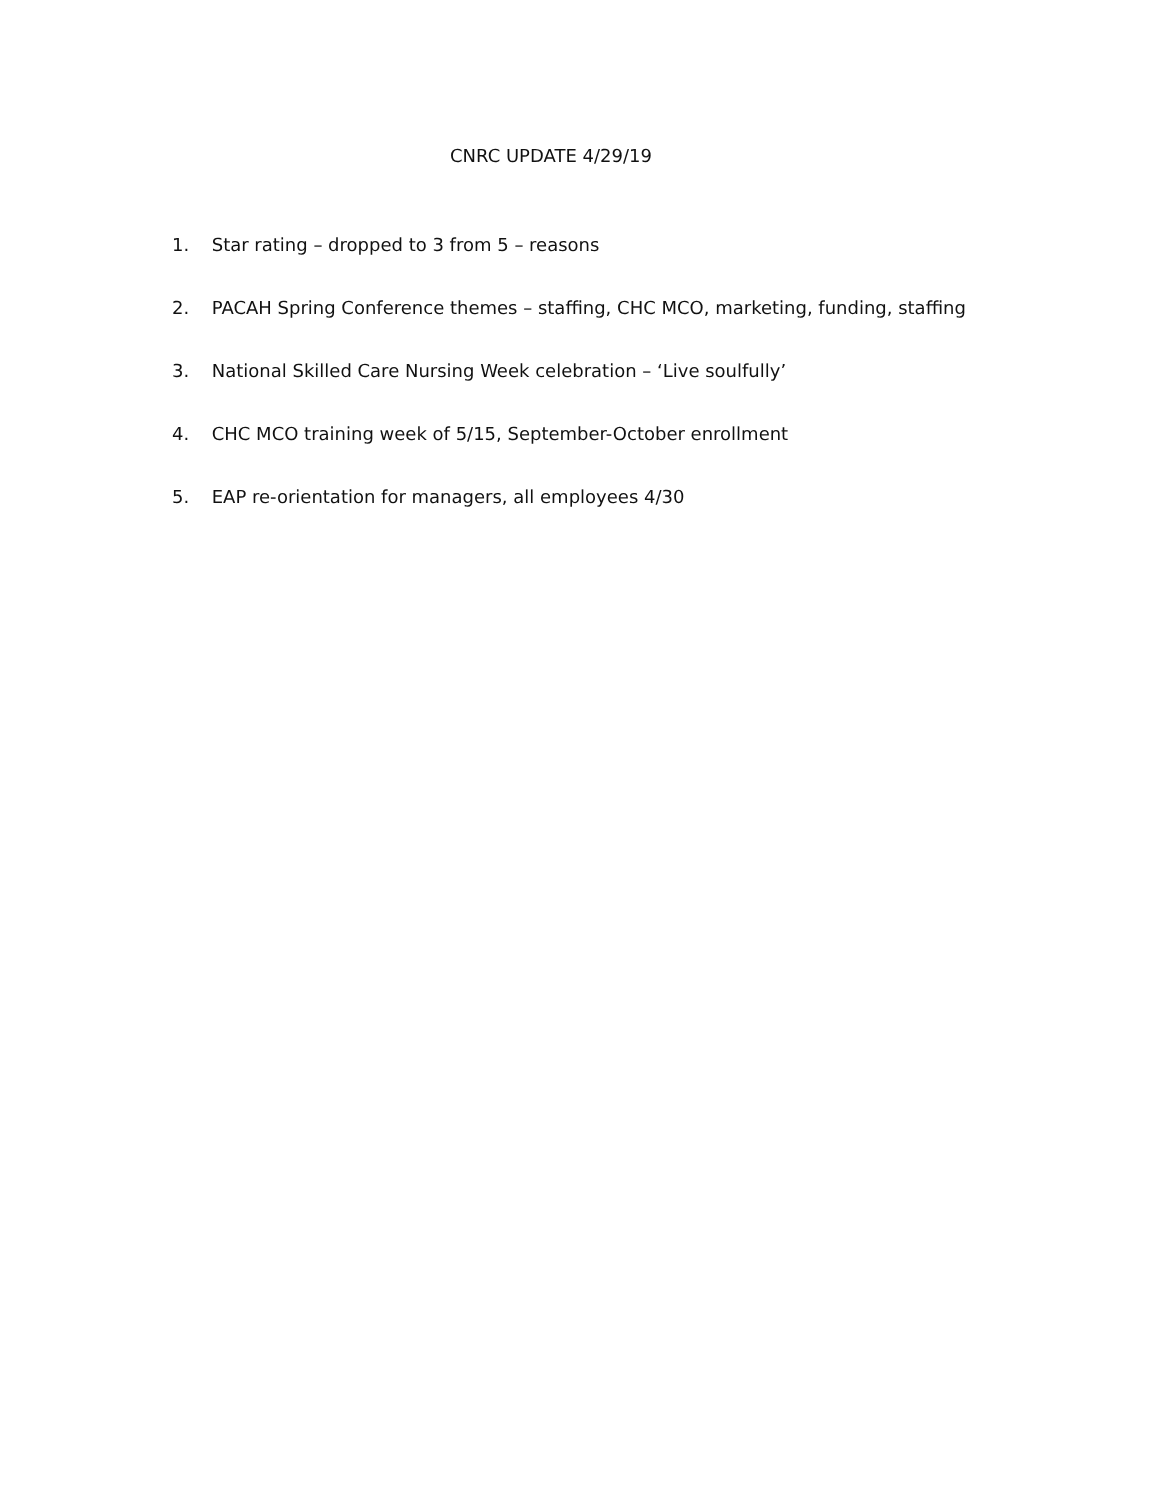CNRC UPDATE 4/29/19
1. Star rating – dropped to 3 from 5 – reasons
2. PACAH Spring Conference themes – staffing, CHC MCO, marketing, funding, staffing
3. National Skilled Care Nursing Week celebration – ‘Live soulfully’
4. CHC MCO training week of 5/15, September-October enrollment
5. EAP re-orientation for managers, all employees 4/30